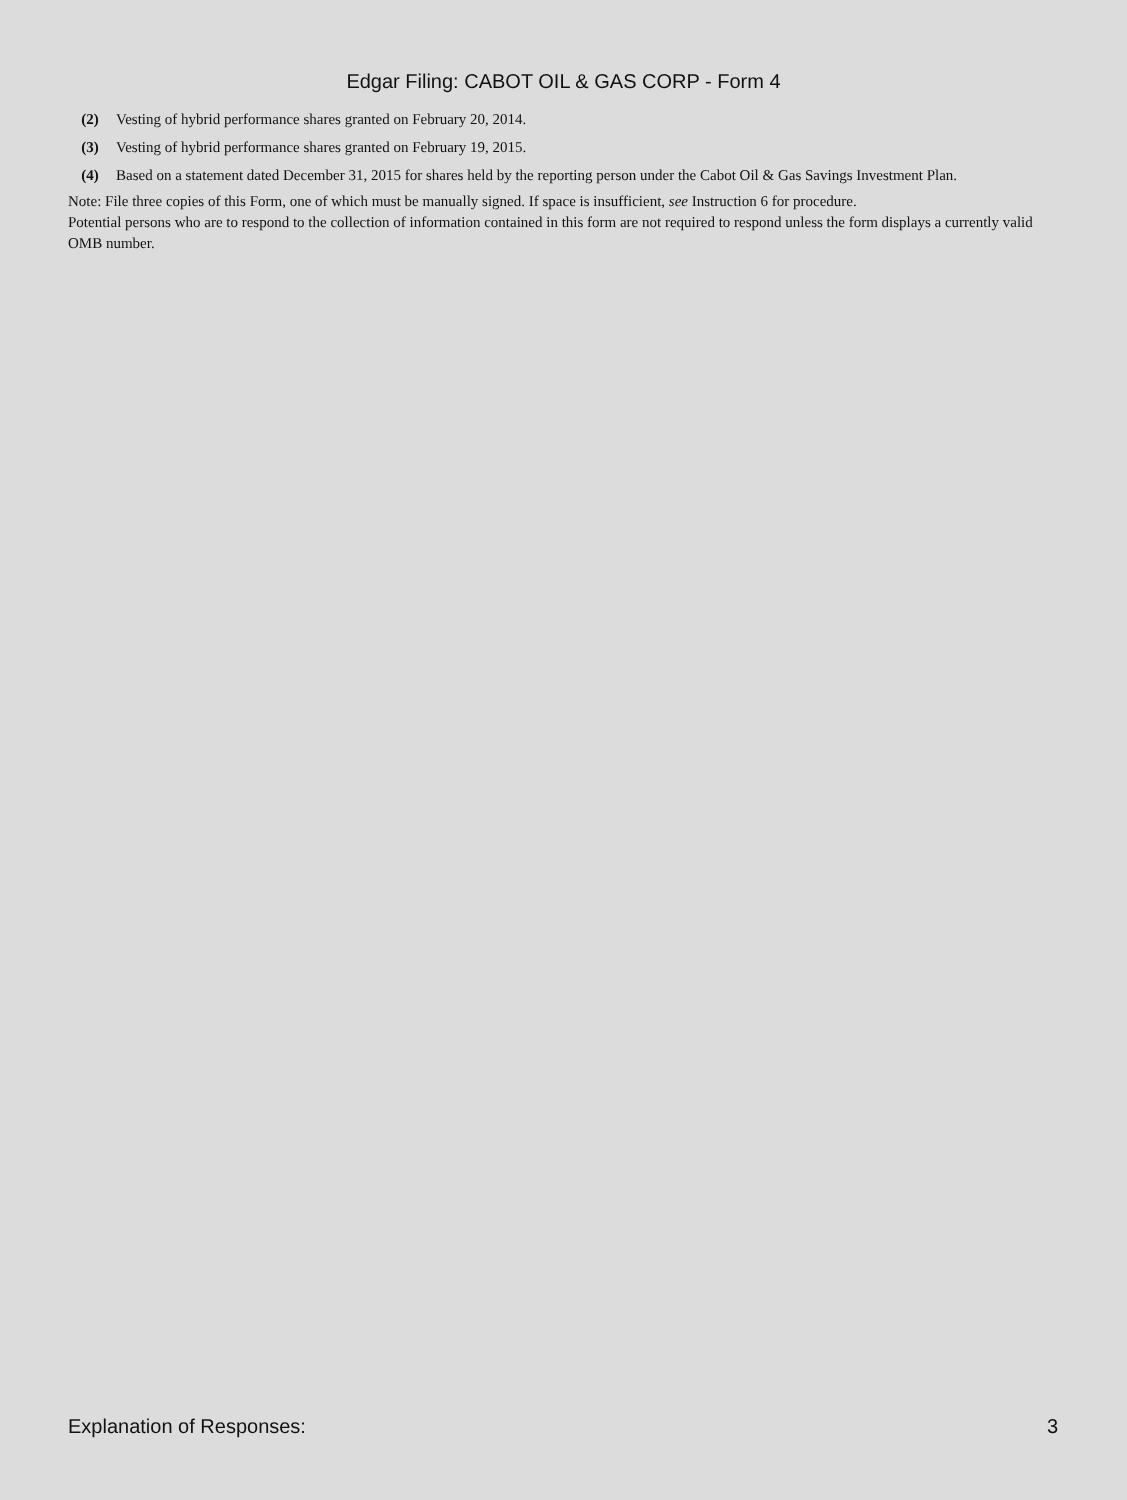Edgar Filing: CABOT OIL & GAS CORP - Form 4
| (2) | Vesting of hybrid performance shares granted on February 20, 2014. |
| (3) | Vesting of hybrid performance shares granted on February 19, 2015. |
| (4) | Based on a statement dated December 31, 2015 for shares held by the reporting person under the Cabot Oil & Gas Savings Investment Plan. |
Note: File three copies of this Form, one of which must be manually signed. If space is insufficient, see Instruction 6 for procedure.
Potential persons who are to respond to the collection of information contained in this form are not required to respond unless the form displays a currently valid OMB number.
Explanation of Responses: 3